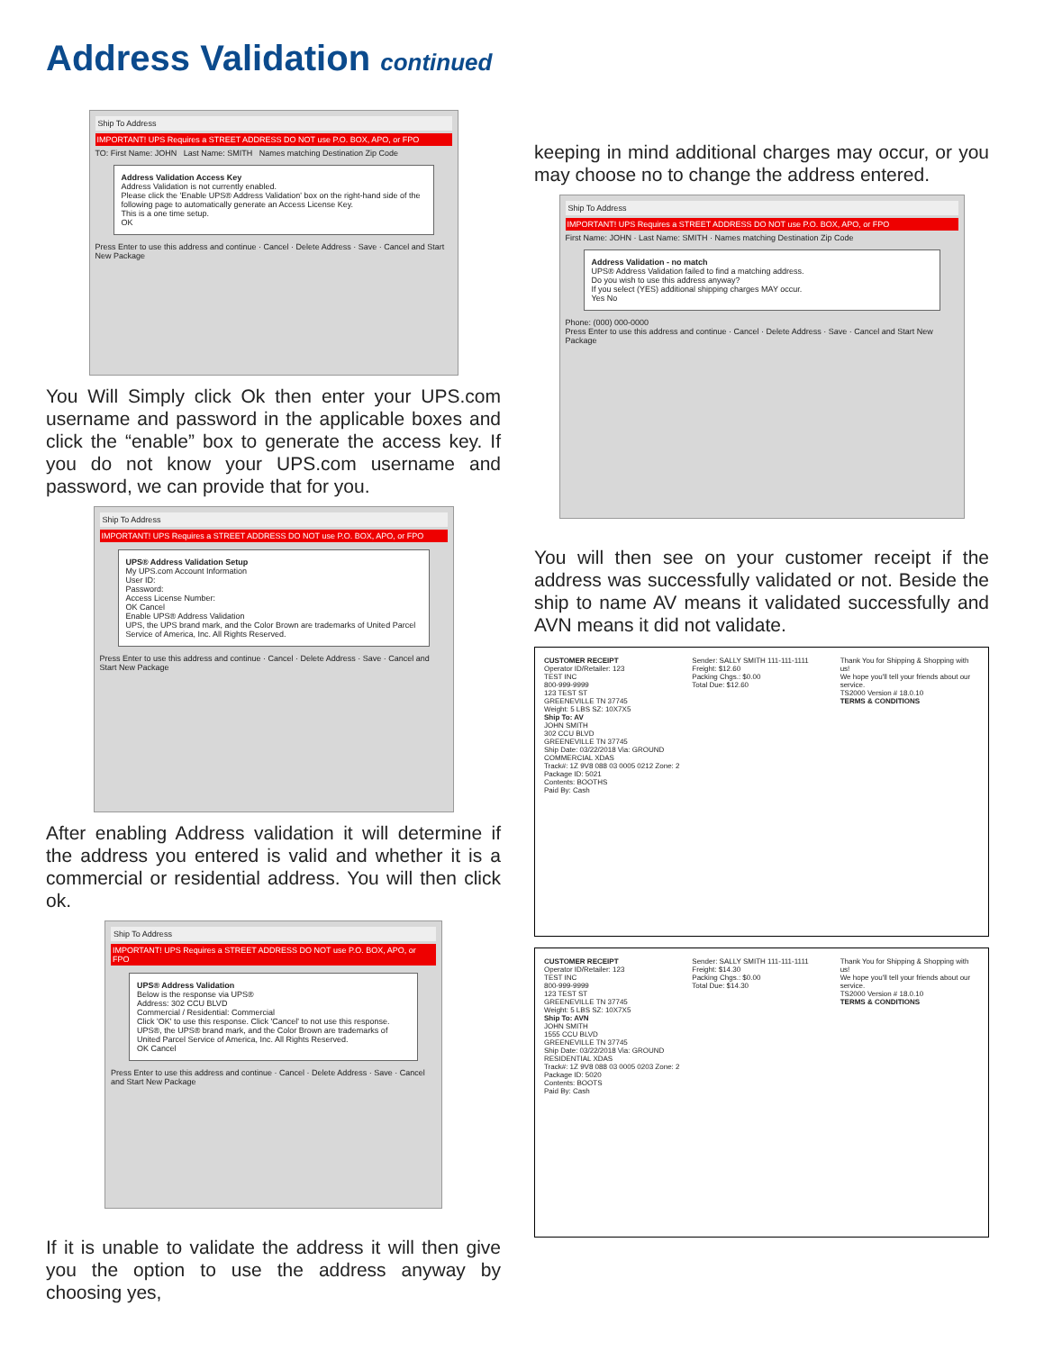Address Validation continued
Ship To Address
IMPORTANT! UPS Requires a STREET ADDRESS DO NOT use P.O. BOX, APO, or FPO
TO: First Name: JOHN Last Name: SMITH Names matching Destination Zip Code
Address Validation Access Key
Address Validation is not currently enabled.
Please click the 'Enable UPS® Address Validation' box on the right-hand side of the following page to automatically generate an Access License Key.
This is a one time setup.
OK
Press Enter to use this address and continue · Cancel · Delete Address · Save · Cancel and Start New Package
You Will Simply click Ok then enter your UPS.com username and password in the applicable boxes and click the “enable” box to generate the access key. If you do not know your UPS.com username and password, we can provide that for you.
Ship To Address
IMPORTANT! UPS Requires a STREET ADDRESS DO NOT use P.O. BOX, APO, or FPO
UPS® Address Validation Setup
My UPS.com Account Information
User ID:
Password:
Access License Number:
OK Cancel
Enable UPS® Address Validation
UPS, the UPS brand mark, and the Color Brown are trademarks of United Parcel Service of America, Inc. All Rights Reserved.
Press Enter to use this address and continue · Cancel · Delete Address · Save · Cancel and Start New Package
After enabling Address validation it will determine if the address you entered is valid and whether it is a commercial or residential address. You will then click ok.
Ship To Address
IMPORTANT! UPS Requires a STREET ADDRESS DO NOT use P.O. BOX, APO, or FPO
UPS® Address Validation
Below is the response via UPS®
Address: 302 CCU BLVD
Commercial / Residential: Commercial
Click 'OK' to use this response. Click 'Cancel' to not use this response.
UPS®, the UPS® brand mark, and the Color Brown are trademarks of United Parcel Service of America, Inc. All Rights Reserved.
OK Cancel
Press Enter to use this address and continue · Cancel · Delete Address · Save · Cancel and Start New Package
If it is unable to validate the address it will then give you the option to use the address anyway by choosing yes,
keeping in mind additional charges may occur, or you may choose no to change the address entered.
Ship To Address
IMPORTANT! UPS Requires a STREET ADDRESS DO NOT use P.O. BOX, APO, or FPO
First Name: JOHN · Last Name: SMITH · Names matching Destination Zip Code
Address Validation - no match
UPS® Address Validation failed to find a matching address.
Do you wish to use this address anyway?
If you select (YES) additional shipping charges MAY occur.
Yes No
Phone: (000) 000-0000
Press Enter to use this address and continue · Cancel · Delete Address · Save · Cancel and Start New Package
You will then see on your customer receipt if the address was successfully validated or not. Beside the ship to name AV means it validated successfully and AVN means it did not validate.
CUSTOMER RECEIPT
Operator ID/Retailer: 123
TEST INC
800-999-9999
123 TEST ST
GREENEVILLE TN 37745
Weight: 5 LBS SZ: 10X7X5
Ship To: AV
JOHN SMITH
302 CCU BLVD
GREENEVILLE TN 37745
Ship Date: 03/22/2018 Via: GROUND COMMERCIAL XDAS
Track#: 1Z 9V8 088 03 0005 0212 Zone: 2
Package ID: 5021
Contents: BOOTHS
Paid By: Cash
Sender: SALLY SMITH 111-111-1111
Freight: $12.60
Packing Chgs.: $0.00
Total Due: $12.60
Thank You for Shipping & Shopping with us!
We hope you'll tell your friends about our service.
TS2000 Version # 18.0.10
TERMS & CONDITIONS
CUSTOMER RECEIPT
Operator ID/Retailer: 123
TEST INC
800-999-9999
123 TEST ST
GREENEVILLE TN 37745
Weight: 5 LBS SZ: 10X7X5
Ship To: AVN
JOHN SMITH
1555 CCU BLVD
GREENEVILLE TN 37745
Ship Date: 03/22/2018 Via: GROUND RESIDENTIAL XDAS
Track#: 1Z 9V8 088 03 0005 0203 Zone: 2
Package ID: 5020
Contents: BOOTS
Paid By: Cash
Sender: SALLY SMITH 111-111-1111
Freight: $14.30
Packing Chgs.: $0.00
Total Due: $14.30
Thank You for Shipping & Shopping with us!
We hope you'll tell your friends about our service.
TS2000 Version # 18.0.10
TERMS & CONDITIONS